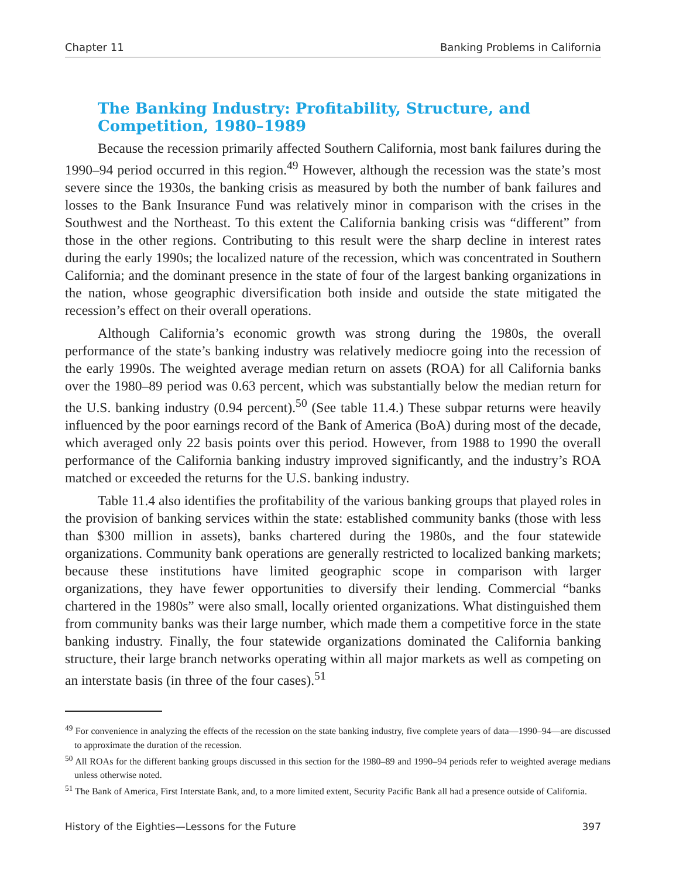Chapter 11 Banking Problems in California
The Banking Industry: Profitability, Structure, and Competition, 1980–1989
Because the recession primarily affected Southern California, most bank failures during the 1990–94 period occurred in this region.<sup>49</sup> However, although the recession was the state’s most severe since the 1930s, the banking crisis as measured by both the number of bank failures and losses to the Bank Insurance Fund was relatively minor in comparison with the crises in the Southwest and the Northeast. To this extent the California banking crisis was “different” from those in the other regions. Contributing to this result were the sharp decline in interest rates during the early 1990s; the localized nature of the recession, which was concentrated in Southern California; and the dominant presence in the state of four of the largest banking organizations in the nation, whose geographic diversification both inside and outside the state mitigated the recession’s effect on their overall operations.
Although California’s economic growth was strong during the 1980s, the overall performance of the state’s banking industry was relatively mediocre going into the recession of the early 1990s. The weighted average median return on assets (ROA) for all California banks over the 1980–89 period was 0.63 percent, which was substantially below the median return for the U.S. banking industry (0.94 percent).<sup>50</sup> (See table 11.4.) These subpar returns were heavily influenced by the poor earnings record of the Bank of America (BoA) during most of the decade, which averaged only 22 basis points over this period. However, from 1988 to 1990 the overall performance of the California banking industry improved significantly, and the industry’s ROA matched or exceeded the returns for the U.S. banking industry.
Table 11.4 also identifies the profitability of the various banking groups that played roles in the provision of banking services within the state: established community banks (those with less than $300 million in assets), banks chartered during the 1980s, and the four statewide organizations. Community bank operations are generally restricted to localized banking markets; because these institutions have limited geographic scope in comparison with larger organizations, they have fewer opportunities to diversify their lending. Commercial “banks chartered in the 1980s” were also small, locally oriented organizations. What distinguished them from community banks was their large number, which made them a competitive force in the state banking industry. Finally, the four statewide organizations dominated the California banking structure, their large branch networks operating within all major markets as well as competing on an interstate basis (in three of the four cases).<sup>51</sup>
<sup>49</sup> For convenience in analyzing the effects of the recession on the state banking industry, five complete years of data—1990–94—are discussed to approximate the duration of the recession.
<sup>50</sup> All ROAs for the different banking groups discussed in this section for the 1980–89 and 1990–94 periods refer to weighted average medians unless otherwise noted.
<sup>51</sup> The Bank of America, First Interstate Bank, and, to a more limited extent, Security Pacific Bank all had a presence outside of California.
History of the Eighties—Lessons for the Future 397